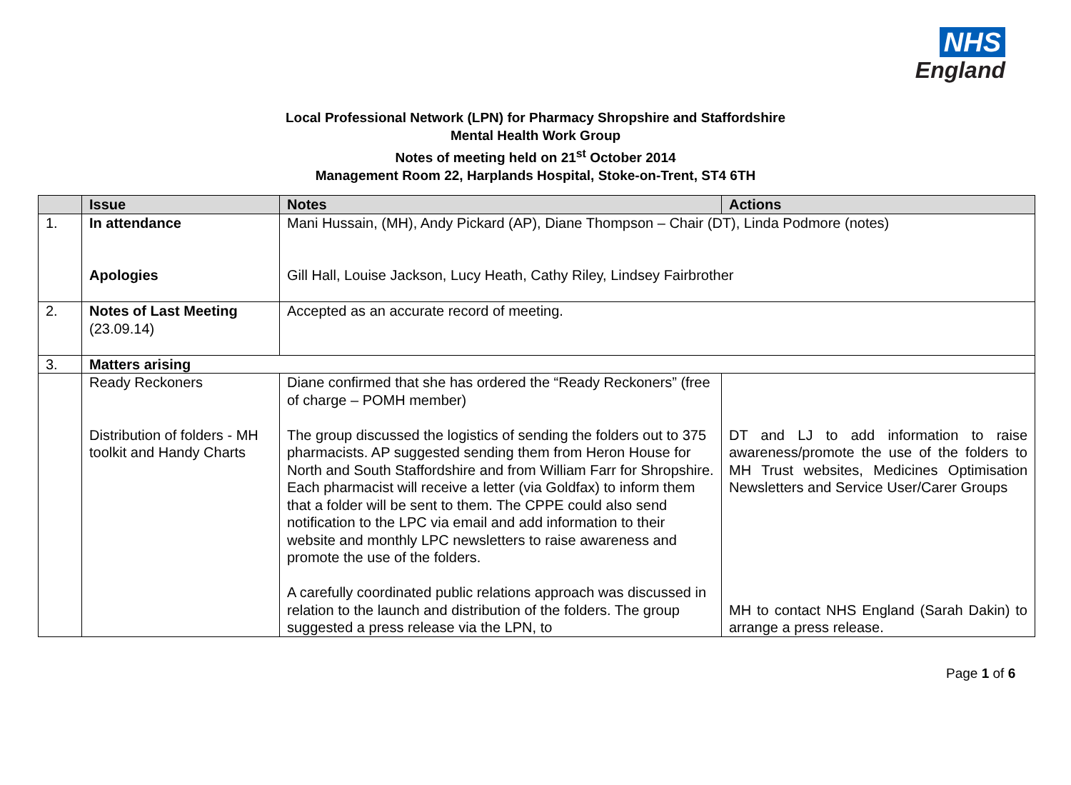NHS
England
Local Professional Network (LPN) for Pharmacy Shropshire and Staffordshire
Mental Health Work Group
Notes of meeting held on 21<sup>st</sup> October 2014
Management Room 22, Harplands Hospital, Stoke-on-Trent, ST4 6TH
| | Issue | Notes | Actions |
| --- | --- | --- | --- |
| 1. | In attendance Apologies | Mani Hussain, (MH), Andy Pickard (AP), Diane Thompson – Chair (DT), Linda Podmore (notes) Gill Hall, Louise Jackson, Lucy Heath, Cathy Riley, Lindsey Fairbrother | |
| 2. | Notes of Last Meeting (23.09.14) | Accepted as an accurate record of meeting. | |
| 3. | Matters arising | | |
| | Ready Reckoners Distribution of folders - MH toolkit and Handy Charts | Diane confirmed that she has ordered the “Ready Reckoners” (free of charge – POMH member) The group discussed the logistics of sending the folders out to 375 pharmacists. AP suggested sending them from Heron House for North and South Staffordshire and from William Farr for Shropshire. Each pharmacist will receive a letter (via Goldfax) to inform them that a folder will be sent to them. The CPPE could also send notification to the LPC via email and add information to their website and monthly LPC newsletters to raise awareness and promote the use of the folders. A carefully coordinated public relations approach was discussed in relation to the launch and distribution of the folders. The group suggested a press release via the LPN, to | DT and LJ to add information to raise awareness/promote the use of the folders to MH Trust websites, Medicines Optimisation Newsletters and Service User/Carer Groups MH to contact NHS England (Sarah Dakin) to arrange a press release. |
Page 1 of 6